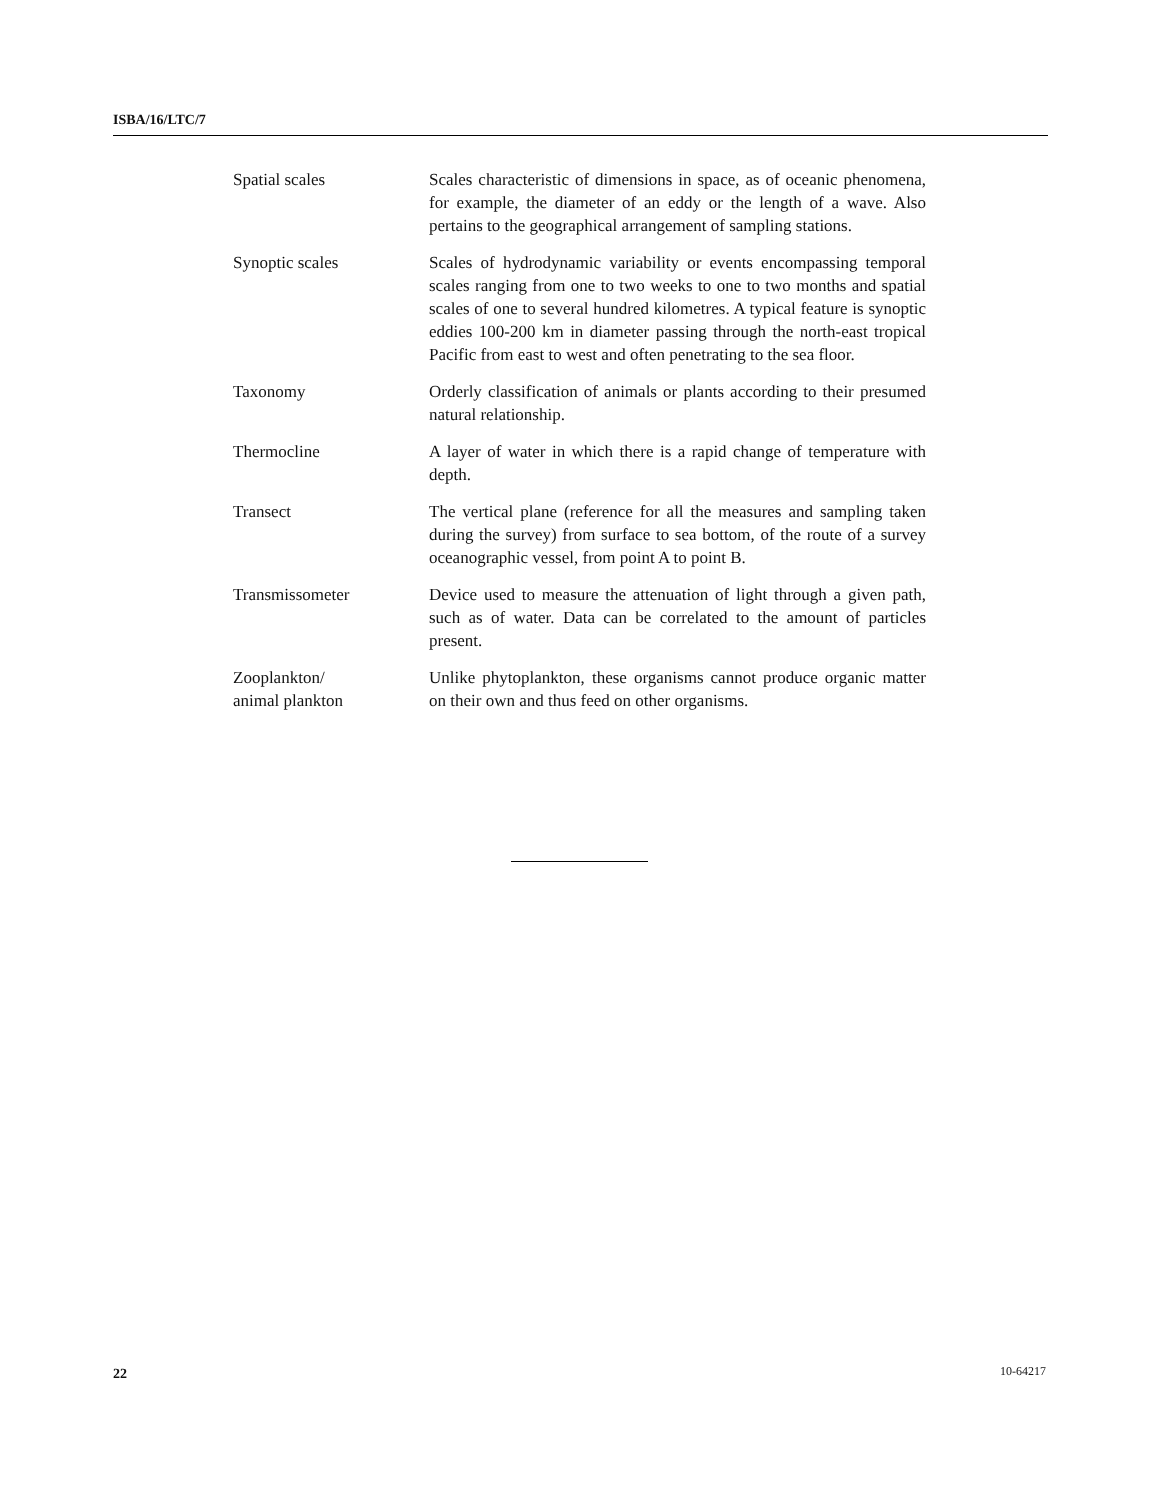ISBA/16/LTC/7
| Spatial scales | Scales characteristic of dimensions in space, as of oceanic phenomena, for example, the diameter of an eddy or the length of a wave. Also pertains to the geographical arrangement of sampling stations. |
| Synoptic scales | Scales of hydrodynamic variability or events encompassing temporal scales ranging from one to two weeks to one to two months and spatial scales of one to several hundred kilometres. A typical feature is synoptic eddies 100-200 km in diameter passing through the north-east tropical Pacific from east to west and often penetrating to the sea floor. |
| Taxonomy | Orderly classification of animals or plants according to their presumed natural relationship. |
| Thermocline | A layer of water in which there is a rapid change of temperature with depth. |
| Transect | The vertical plane (reference for all the measures and sampling taken during the survey) from surface to sea bottom, of the route of a survey oceanographic vessel, from point A to point B. |
| Transmissometer | Device used to measure the attenuation of light through a given path, such as of water. Data can be correlated to the amount of particles present. |
| Zooplankton/ animal plankton | Unlike phytoplankton, these organisms cannot produce organic matter on their own and thus feed on other organisms. |
22 10-64217